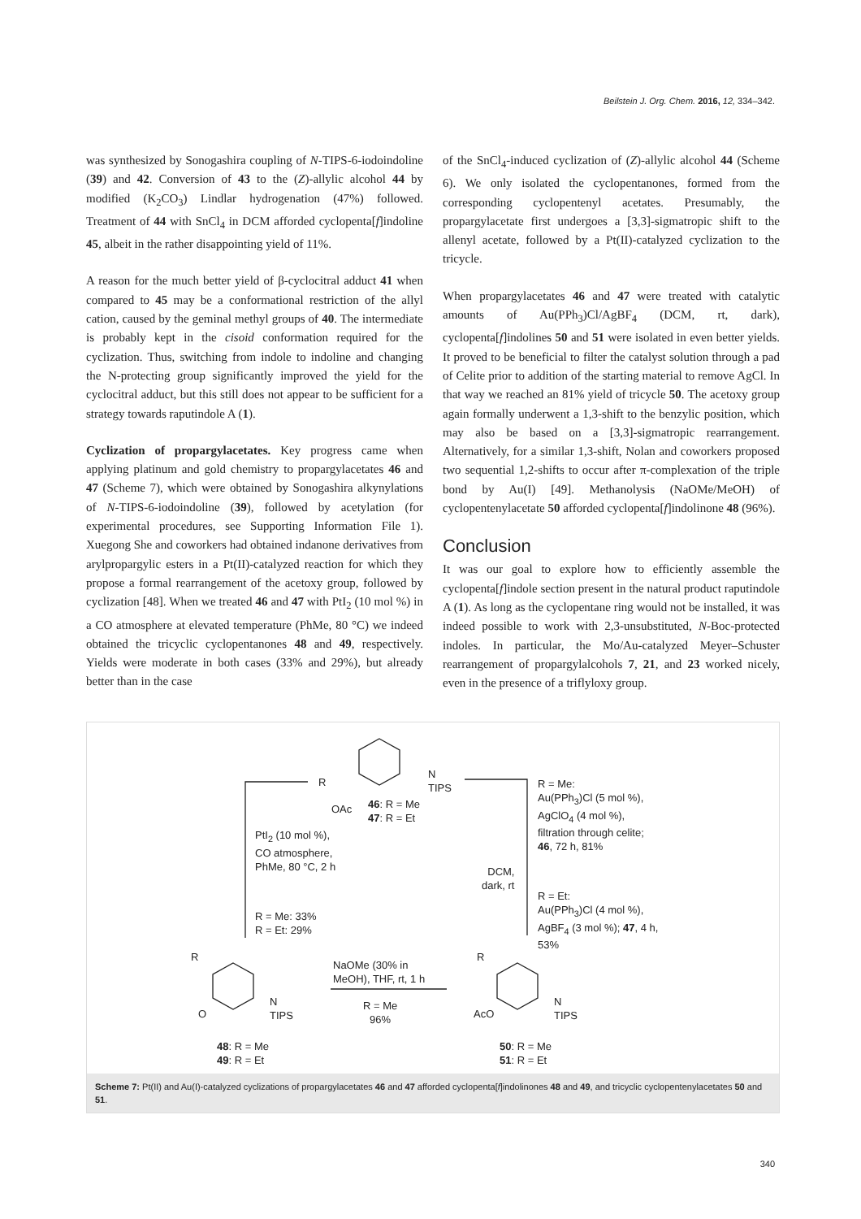Beilstein J. Org. Chem. 2016, 12, 334–342.
was synthesized by Sonogashira coupling of N-TIPS-6-iodoindoline (39) and 42. Conversion of 43 to the (Z)-allylic alcohol 44 by modified (K<sub>2</sub>CO<sub>3</sub>) Lindlar hydrogenation (47%) followed. Treatment of 44 with SnCl<sub>4</sub> in DCM afforded cyclopenta[f]indoline 45, albeit in the rather disappointing yield of 11%.
A reason for the much better yield of β-cyclocitral adduct 41 when compared to 45 may be a conformational restriction of the allyl cation, caused by the geminal methyl groups of 40. The intermediate is probably kept in the cisoid conformation required for the cyclization. Thus, switching from indole to indoline and changing the N-protecting group significantly improved the yield for the cyclocitral adduct, but this still does not appear to be sufficient for a strategy towards raputindole A (1).
Cyclization of propargylacetates. Key progress came when applying platinum and gold chemistry to propargylacetates 46 and 47 (Scheme 7), which were obtained by Sonogashira alkynylations of N-TIPS-6-iodoindoline (39), followed by acetylation (for experimental procedures, see Supporting Information File 1). Xuegong She and coworkers had obtained indanone derivatives from arylpropargylic esters in a Pt(II)-catalyzed reaction for which they propose a formal rearrangement of the acetoxy group, followed by cyclization [48]. When we treated 46 and 47 with PtI<sub>2</sub> (10 mol %) in a CO atmosphere at elevated temperature (PhMe, 80 °C) we indeed obtained the tricyclic cyclopentanones 48 and 49, respectively. Yields were moderate in both cases (33% and 29%), but already better than in the case
of the SnCl<sub>4</sub>-induced cyclization of (Z)-allylic alcohol 44 (Scheme 6). We only isolated the cyclopentanones, formed from the corresponding cyclopentenyl acetates. Presumably, the propargylacetate first undergoes a [3,3]-sigmatropic shift to the allenyl acetate, followed by a Pt(II)-catalyzed cyclization to the tricycle.
When propargylacetates 46 and 47 were treated with catalytic amounts of Au(PPh<sub>3</sub>)Cl/AgBF<sub>4</sub> (DCM, rt, dark), cyclopenta[f]indolines 50 and 51 were isolated in even better yields. It proved to be beneficial to filter the catalyst solution through a pad of Celite prior to addition of the starting material to remove AgCl. In that way we reached an 81% yield of tricycle 50. The acetoxy group again formally underwent a 1,3-shift to the benzylic position, which may also be based on a [3,3]-sigmatropic rearrangement. Alternatively, for a similar 1,3-shift, Nolan and coworkers proposed two sequential 1,2-shifts to occur after π-complexation of the triple bond by Au(I) [49]. Methanolysis (NaOMe/MeOH) of cyclopentenylacetate 50 afforded cyclopenta[f]indolinone 48 (96%).
Conclusion
It was our goal to explore how to efficiently assemble the cyclopenta[f]indole section present in the natural product raputindole A (1). As long as the cyclopentane ring would not be installed, it was indeed possible to work with 2,3-unsubstituted, N-Boc-protected indoles. In particular, the Mo/Au-catalyzed Meyer–Schuster rearrangement of propargylalcohols 7, 21, and 23 worked nicely, even in the presence of a triflyloxy group.
R
OAc
46: R = Me
47: R = Et
N
TIPS
PtI<sub>2</sub> (10 mol %),
CO atmosphere,
PhMe, 80 °C, 2 h
R = Me: 33%
R = Et: 29%
DCM,
dark, rt
R = Me:
Au(PPh<sub>3</sub>)Cl (5 mol %),
AgClO<sub>4</sub> (4 mol %),
filtration through celite;
46, 72 h, 81%
R = Et:
Au(PPh<sub>3</sub>)Cl (4 mol %),
AgBF<sub>4</sub> (3 mol %); 47, 4 h,
53%
R
O
N
TIPS
NaOMe (30% in
MeOH), THF, rt, 1 h
R = Me
96%
R
AcO
N
TIPS
48: R = Me
49: R = Et
50: R = Me
51: R = Et
Scheme 7: Pt(II) and Au(I)-catalyzed cyclizations of propargylacetates 46 and 47 afforded cyclopenta[f]indolinones 48 and 49, and tricyclic cyclopentenylacetates 50 and 51.
340